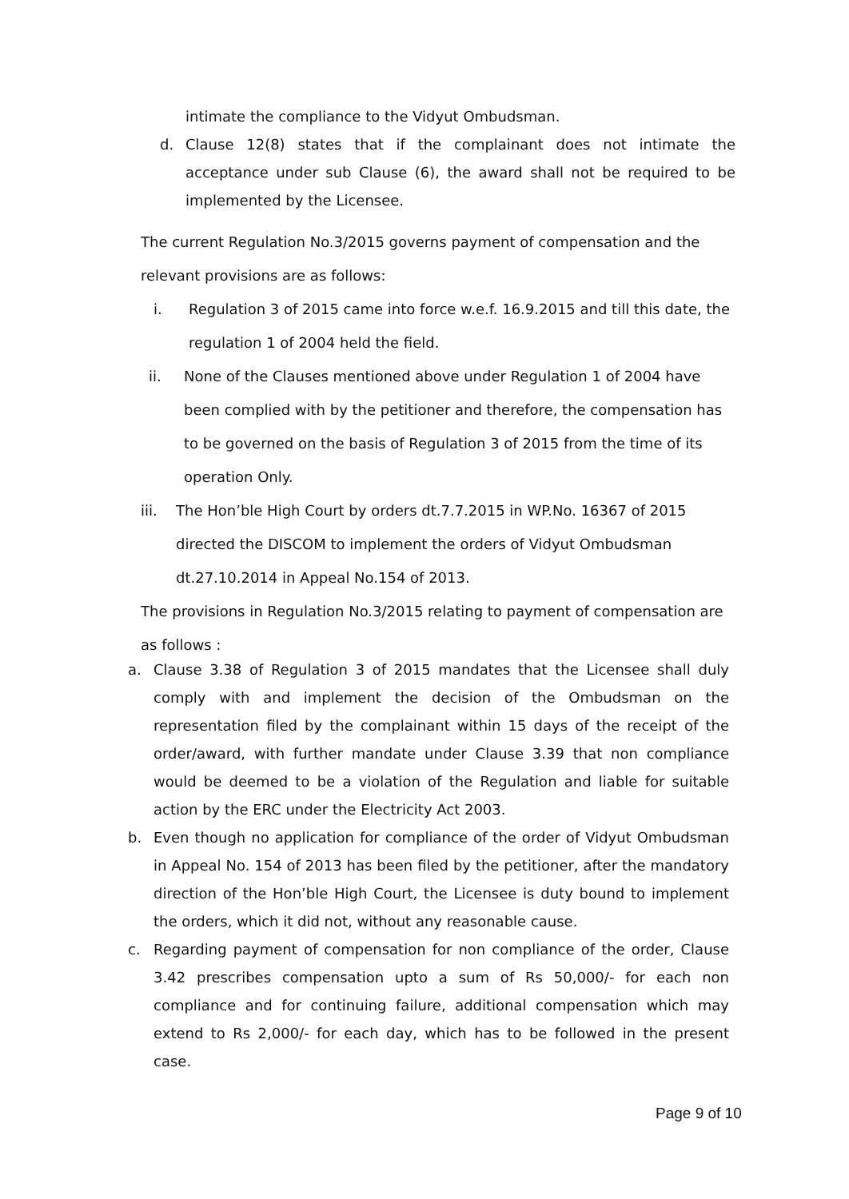intimate the compliance to the Vidyut Ombudsman.
d. Clause 12(8) states that if the complainant does not intimate the acceptance under sub Clause (6), the award shall not be required to be implemented by the Licensee.
The current Regulation No.3/2015 governs payment of compensation and the relevant provisions are as follows:
i. Regulation 3 of 2015 came into force w.e.f. 16.9.2015 and till this date, the regulation 1 of 2004 held the field.
ii. None of the Clauses mentioned above under Regulation 1 of 2004 have been complied with by the petitioner and therefore, the compensation has to be governed on the basis of Regulation 3 of 2015 from the time of its operation Only.
iii. The Hon’ble High Court by orders dt.7.7.2015 in WP.No. 16367 of 2015 directed the DISCOM to implement the orders of Vidyut Ombudsman dt.27.10.2014 in Appeal No.154 of 2013.
The provisions in Regulation No.3/2015 relating to payment of compensation are as follows :
a. Clause 3.38 of Regulation 3 of 2015 mandates that the Licensee shall duly comply with and implement the decision of the Ombudsman on the representation filed by the complainant within 15 days of the receipt of the order/award, with further mandate under Clause 3.39 that non compliance would be deemed to be a violation of the Regulation and liable for suitable action by the ERC under the Electricity Act 2003.
b. Even though no application for compliance of the order of Vidyut Ombudsman in Appeal No. 154 of 2013 has been filed by the petitioner, after the mandatory direction of the Hon’ble High Court, the Licensee is duty bound to implement the orders, which it did not, without any reasonable cause.
c. Regarding payment of compensation for non compliance of the order, Clause 3.42 prescribes compensation upto a sum of Rs 50,000/- for each non compliance and for continuing failure, additional compensation which may extend to Rs 2,000/- for each day, which has to be followed in the present case.
Page 9 of 10